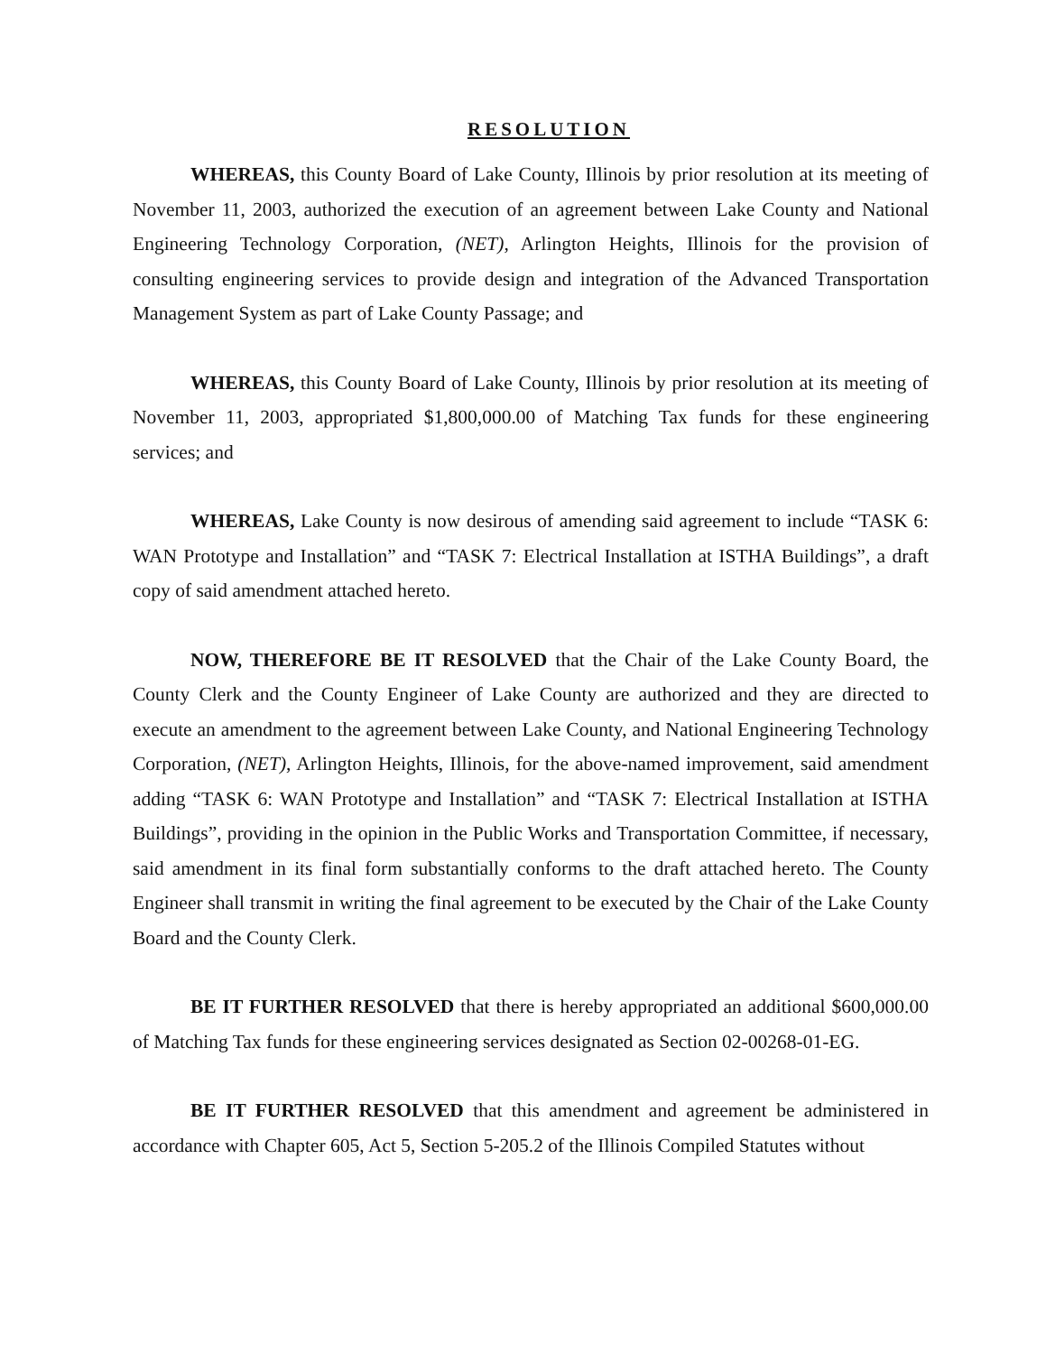RESOLUTION
WHEREAS, this County Board of Lake County, Illinois by prior resolution at its meeting of November 11, 2003, authorized the execution of an agreement between Lake County and National Engineering Technology Corporation, (NET), Arlington Heights, Illinois for the provision of consulting engineering services to provide design and integration of the Advanced Transportation Management System as part of Lake County Passage; and
WHEREAS, this County Board of Lake County, Illinois by prior resolution at its meeting of November 11, 2003, appropriated $1,800,000.00 of Matching Tax funds for these engineering services; and
WHEREAS, Lake County is now desirous of amending said agreement to include “TASK 6: WAN Prototype and Installation” and “TASK 7: Electrical Installation at ISTHA Buildings”, a draft copy of said amendment attached hereto.
NOW, THEREFORE BE IT RESOLVED that the Chair of the Lake County Board, the County Clerk and the County Engineer of Lake County are authorized and they are directed to execute an amendment to the agreement between Lake County, and National Engineering Technology Corporation, (NET), Arlington Heights, Illinois, for the above-named improvement, said amendment adding “TASK 6: WAN Prototype and Installation” and “TASK 7: Electrical Installation at ISTHA Buildings”, providing in the opinion in the Public Works and Transportation Committee, if necessary, said amendment in its final form substantially conforms to the draft attached hereto. The County Engineer shall transmit in writing the final agreement to be executed by the Chair of the Lake County Board and the County Clerk.
BE IT FURTHER RESOLVED that there is hereby appropriated an additional $600,000.00 of Matching Tax funds for these engineering services designated as Section 02-00268-01-EG.
BE IT FURTHER RESOLVED that this amendment and agreement be administered in accordance with Chapter 605, Act 5, Section 5-205.2 of the Illinois Compiled Statutes without